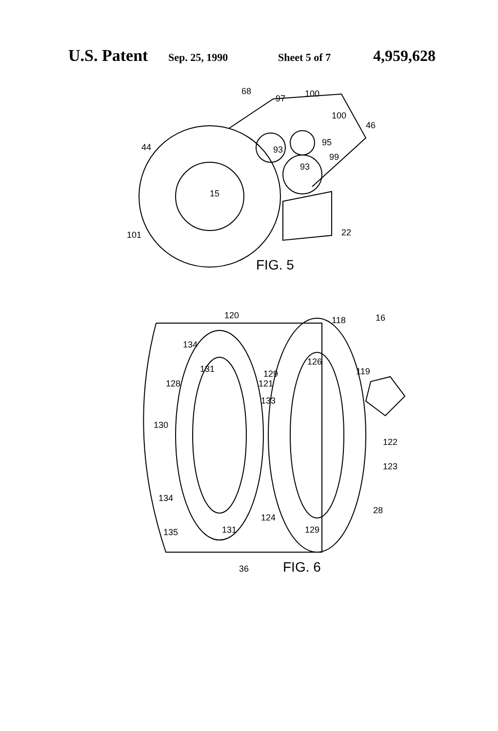U.S. Patent Sep. 25, 1990 Sheet 5 of 7 4,959,628
68
97
100
100
46
44
93
95
99
93
15
101
22
FIG. 5
120
118
16
134
131
129
126
119
128
121
133
130
122
123
134
124
28
135
131
129
36
FIG. 6